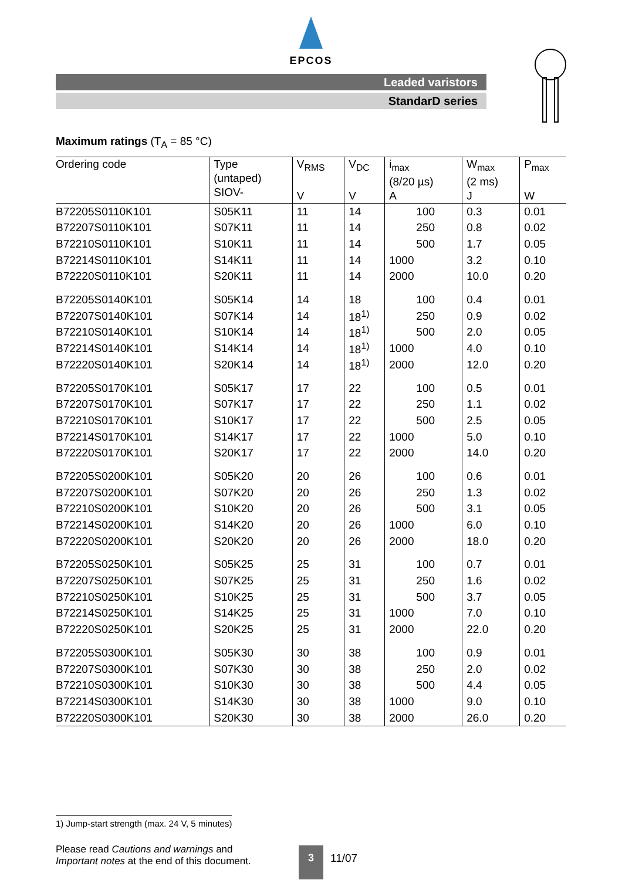EPCOS
Leaded varistors
StandarD series
Maximum ratings (T<sub>A</sub> = 85 °C)
| Ordering code | Type (untaped) SIOV- | V<sub>RMS</sub> V | V<sub>DC</sub> V | i<sub>max</sub> (8/20 µs) A | W<sub>max</sub> (2 ms) J | P<sub>max</sub> W |
| --- | --- | --- | --- | --- | --- | --- |
| B72205S0110K101 | S05K11 | 11 | 14 | 100 | 0.3 | 0.01 |
| B72207S0110K101 | S07K11 | 11 | 14 | 250 | 0.8 | 0.02 |
| B72210S0110K101 | S10K11 | 11 | 14 | 500 | 1.7 | 0.05 |
| B72214S0110K101 | S14K11 | 11 | 14 | 1000 | 3.2 | 0.10 |
| B72220S0110K101 | S20K11 | 11 | 14 | 2000 | 10.0 | 0.20 |
| B72205S0140K101 | S05K14 | 14 | 18 | 100 | 0.4 | 0.01 |
| B72207S0140K101 | S07K14 | 14 | 18<sup>1)</sup> | 250 | 0.9 | 0.02 |
| B72210S0140K101 | S10K14 | 14 | 18<sup>1)</sup> | 500 | 2.0 | 0.05 |
| B72214S0140K101 | S14K14 | 14 | 18<sup>1)</sup> | 1000 | 4.0 | 0.10 |
| B72220S0140K101 | S20K14 | 14 | 18<sup>1)</sup> | 2000 | 12.0 | 0.20 |
| B72205S0170K101 | S05K17 | 17 | 22 | 100 | 0.5 | 0.01 |
| B72207S0170K101 | S07K17 | 17 | 22 | 250 | 1.1 | 0.02 |
| B72210S0170K101 | S10K17 | 17 | 22 | 500 | 2.5 | 0.05 |
| B72214S0170K101 | S14K17 | 17 | 22 | 1000 | 5.0 | 0.10 |
| B72220S0170K101 | S20K17 | 17 | 22 | 2000 | 14.0 | 0.20 |
| B72205S0200K101 | S05K20 | 20 | 26 | 100 | 0.6 | 0.01 |
| B72207S0200K101 | S07K20 | 20 | 26 | 250 | 1.3 | 0.02 |
| B72210S0200K101 | S10K20 | 20 | 26 | 500 | 3.1 | 0.05 |
| B72214S0200K101 | S14K20 | 20 | 26 | 1000 | 6.0 | 0.10 |
| B72220S0200K101 | S20K20 | 20 | 26 | 2000 | 18.0 | 0.20 |
| B72205S0250K101 | S05K25 | 25 | 31 | 100 | 0.7 | 0.01 |
| B72207S0250K101 | S07K25 | 25 | 31 | 250 | 1.6 | 0.02 |
| B72210S0250K101 | S10K25 | 25 | 31 | 500 | 3.7 | 0.05 |
| B72214S0250K101 | S14K25 | 25 | 31 | 1000 | 7.0 | 0.10 |
| B72220S0250K101 | S20K25 | 25 | 31 | 2000 | 22.0 | 0.20 |
| B72205S0300K101 | S05K30 | 30 | 38 | 100 | 0.9 | 0.01 |
| B72207S0300K101 | S07K30 | 30 | 38 | 250 | 2.0 | 0.02 |
| B72210S0300K101 | S10K30 | 30 | 38 | 500 | 4.4 | 0.05 |
| B72214S0300K101 | S14K30 | 30 | 38 | 1000 | 9.0 | 0.10 |
| B72220S0300K101 | S20K30 | 30 | 38 | 2000 | 26.0 | 0.20 |
1) Jump-start strength (max. 24 V, 5 minutes)
Please read Cautions and warnings and
Important notes at the end of this document.
3
11/07